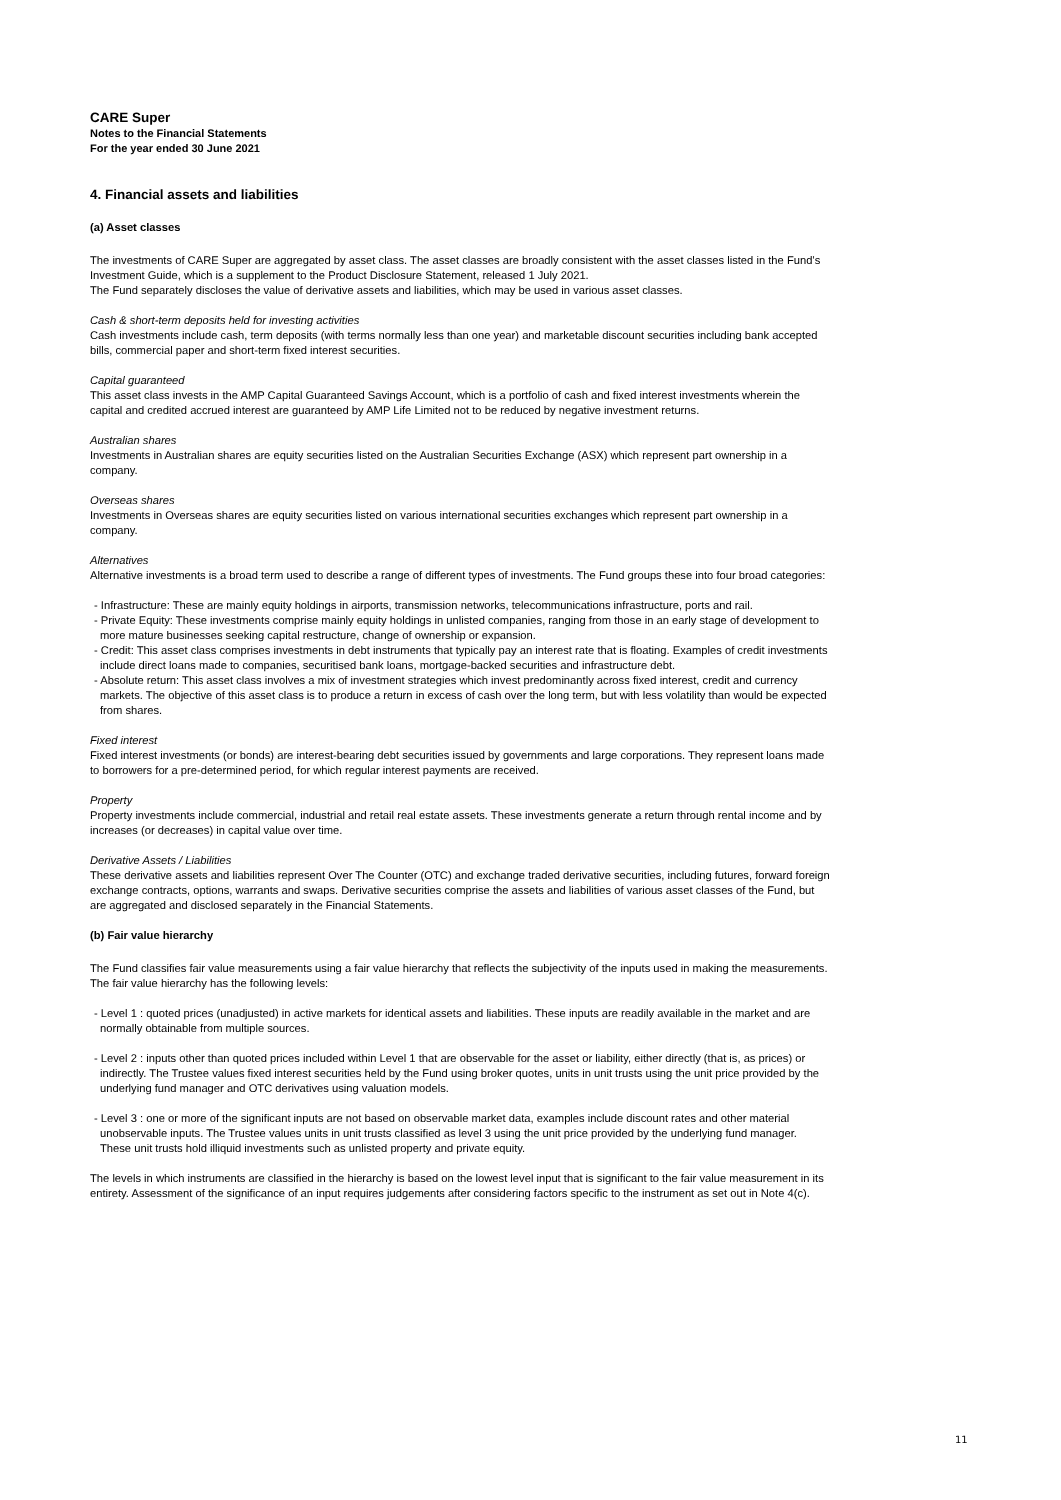CARE Super
Notes to the Financial Statements
For the year ended 30 June 2021
4. Financial assets and liabilities
(a) Asset classes
The investments of CARE Super are aggregated by asset class. The asset classes are broadly consistent with the asset classes listed in the Fund’s Investment Guide, which is a supplement to the Product Disclosure Statement, released 1 July 2021.
The Fund separately discloses the value of derivative assets and liabilities, which may be used in various asset classes.
Cash & short-term deposits held for investing activities
Cash investments include cash, term deposits (with terms normally less than one year) and marketable discount securities including bank accepted bills, commercial paper and short-term fixed interest securities.
Capital guaranteed
This asset class invests in the AMP Capital Guaranteed Savings Account, which is a portfolio of cash and fixed interest investments wherein the capital and credited accrued interest are guaranteed by AMP Life Limited not to be reduced by negative investment returns.
Australian shares
Investments in Australian shares are equity securities listed on the Australian Securities Exchange (ASX) which represent part ownership in a company.
Overseas shares
Investments in Overseas shares are equity securities listed on various international securities exchanges which represent part ownership in a company.
Alternatives
Alternative investments is a broad term used to describe a range of different types of investments. The Fund groups these into four broad categories:
- Infrastructure: These are mainly equity holdings in airports, transmission networks, telecommunications infrastructure, ports and rail.
- Private Equity: These investments comprise mainly equity holdings in unlisted companies, ranging from those in an early stage of development to more mature businesses seeking capital restructure, change of ownership or expansion.
- Credit: This asset class comprises investments in debt instruments that typically pay an interest rate that is floating. Examples of credit investments include direct loans made to companies, securitised bank loans, mortgage-backed securities and infrastructure debt.
- Absolute return: This asset class involves a mix of investment strategies which invest predominantly across fixed interest, credit and currency markets. The objective of this asset class is to produce a return in excess of cash over the long term, but with less volatility than would be expected from shares.
Fixed interest
Fixed interest investments (or bonds) are interest-bearing debt securities issued by governments and large corporations. They represent loans made to borrowers for a pre-determined period, for which regular interest payments are received.
Property
Property investments include commercial, industrial and retail real estate assets. These investments generate a return through rental income and by increases (or decreases) in capital value over time.
Derivative Assets / Liabilities
These derivative assets and liabilities represent Over The Counter (OTC) and exchange traded derivative securities, including futures, forward foreign exchange contracts, options, warrants and swaps. Derivative securities comprise the assets and liabilities of various asset classes of the Fund, but are aggregated and disclosed separately in the Financial Statements.
(b) Fair value hierarchy
The Fund classifies fair value measurements using a fair value hierarchy that reflects the subjectivity of the inputs used in making the measurements. The fair value hierarchy has the following levels:
- Level 1 : quoted prices (unadjusted) in active markets for identical assets and liabilities. These inputs are readily available in the market and are normally obtainable from multiple sources.
- Level 2 : inputs other than quoted prices included within Level 1 that are observable for the asset or liability, either directly (that is, as prices) or indirectly. The Trustee values fixed interest securities held by the Fund using broker quotes, units in unit trusts using the unit price provided by the underlying fund manager and OTC derivatives using valuation models.
- Level 3 : one or more of the significant inputs are not based on observable market data, examples include discount rates and other material unobservable inputs. The Trustee values units in unit trusts classified as level 3 using the unit price provided by the underlying fund manager. These unit trusts hold illiquid investments such as unlisted property and private equity.
The levels in which instruments are classified in the hierarchy is based on the lowest level input that is significant to the fair value measurement in its entirety. Assessment of the significance of an input requires judgements after considering factors specific to the instrument as set out in Note 4(c).
11